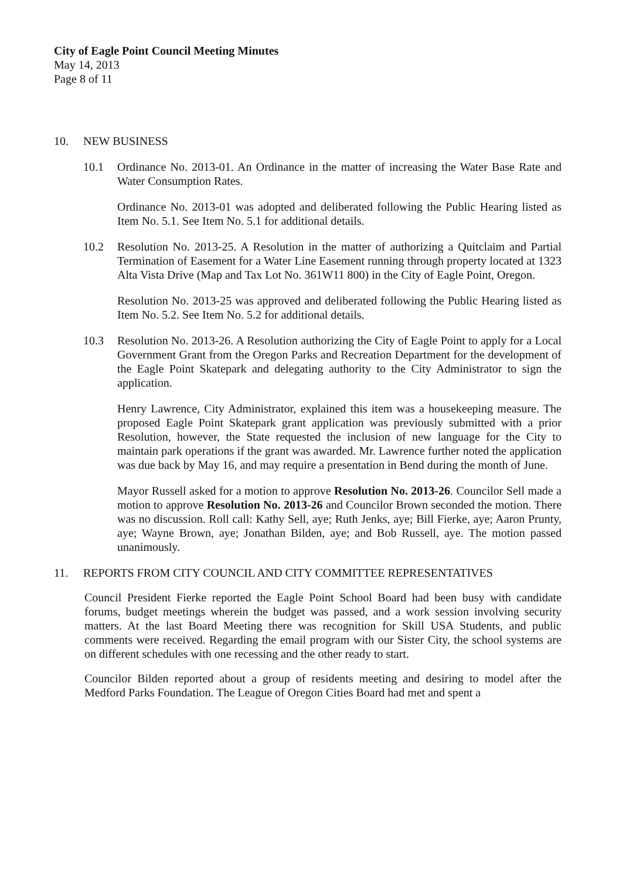City of Eagle Point Council Meeting Minutes
May 14, 2013
Page 8 of 11
10. NEW BUSINESS
10.1 Ordinance No. 2013-01. An Ordinance in the matter of increasing the Water Base Rate and Water Consumption Rates.
Ordinance No. 2013-01 was adopted and deliberated following the Public Hearing listed as Item No. 5.1. See Item No. 5.1 for additional details.
10.2 Resolution No. 2013-25. A Resolution in the matter of authorizing a Quitclaim and Partial Termination of Easement for a Water Line Easement running through property located at 1323 Alta Vista Drive (Map and Tax Lot No. 361W11 800) in the City of Eagle Point, Oregon.
Resolution No. 2013-25 was approved and deliberated following the Public Hearing listed as Item No. 5.2. See Item No. 5.2 for additional details.
10.3 Resolution No. 2013-26. A Resolution authorizing the City of Eagle Point to apply for a Local Government Grant from the Oregon Parks and Recreation Department for the development of the Eagle Point Skatepark and delegating authority to the City Administrator to sign the application.
Henry Lawrence, City Administrator, explained this item was a housekeeping measure. The proposed Eagle Point Skatepark grant application was previously submitted with a prior Resolution, however, the State requested the inclusion of new language for the City to maintain park operations if the grant was awarded. Mr. Lawrence further noted the application was due back by May 16, and may require a presentation in Bend during the month of June.
Mayor Russell asked for a motion to approve Resolution No. 2013-26. Councilor Sell made a motion to approve Resolution No. 2013-26 and Councilor Brown seconded the motion. There was no discussion. Roll call: Kathy Sell, aye; Ruth Jenks, aye; Bill Fierke, aye; Aaron Prunty, aye; Wayne Brown, aye; Jonathan Bilden, aye; and Bob Russell, aye. The motion passed unanimously.
11. REPORTS FROM CITY COUNCIL AND CITY COMMITTEE REPRESENTATIVES
Council President Fierke reported the Eagle Point School Board had been busy with candidate forums, budget meetings wherein the budget was passed, and a work session involving security matters. At the last Board Meeting there was recognition for Skill USA Students, and public comments were received. Regarding the email program with our Sister City, the school systems are on different schedules with one recessing and the other ready to start.
Councilor Bilden reported about a group of residents meeting and desiring to model after the Medford Parks Foundation. The League of Oregon Cities Board had met and spent a